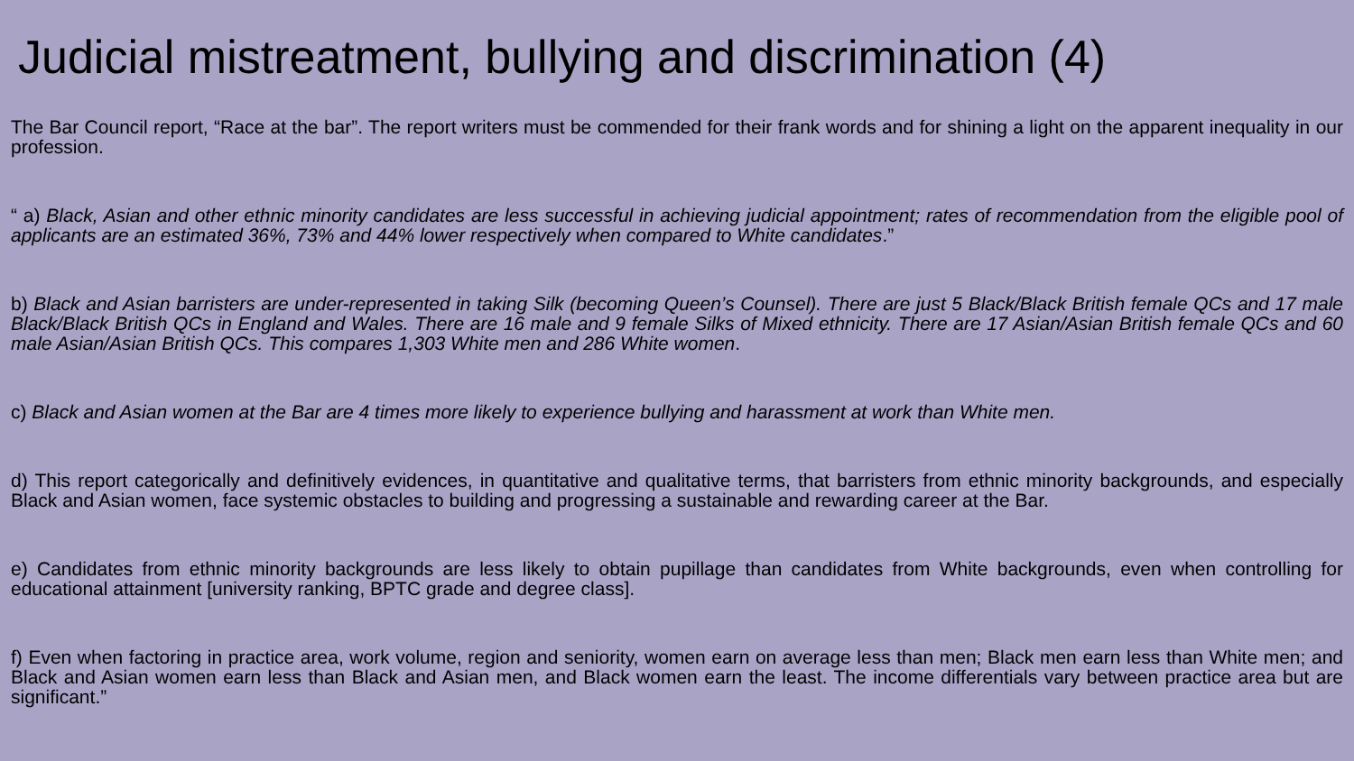Judicial mistreatment, bullying and discrimination (4)
The Bar Council report, “Race at the bar”. The report writers must be commended for their frank words and for shining a light on the apparent inequality in our profession.
“ a) Black, Asian and other ethnic minority candidates are less successful in achieving judicial appointment; rates of recommendation from the eligible pool of applicants are an estimated 36%, 73% and 44% lower respectively when compared to White candidates.”
b) Black and Asian barristers are under-represented in taking Silk (becoming Queen’s Counsel). There are just 5 Black/Black British female QCs and 17 male Black/Black British QCs in England and Wales. There are 16 male and 9 female Silks of Mixed ethnicity. There are 17 Asian/Asian British female QCs and 60 male Asian/Asian British QCs. This compares 1,303 White men and 286 White women.
c) Black and Asian women at the Bar are 4 times more likely to experience bullying and harassment at work than White men.
d) This report categorically and definitively evidences, in quantitative and qualitative terms, that barristers from ethnic minority backgrounds, and especially Black and Asian women, face systemic obstacles to building and progressing a sustainable and rewarding career at the Bar.
e) Candidates from ethnic minority backgrounds are less likely to obtain pupillage than candidates from White backgrounds, even when controlling for educational attainment [university ranking, BPTC grade and degree class].
f) Even when factoring in practice area, work volume, region and seniority, women earn on average less than men; Black men earn less than White men; and Black and Asian women earn less than Black and Asian men, and Black women earn the least. The income differentials vary between practice area but are significant.”